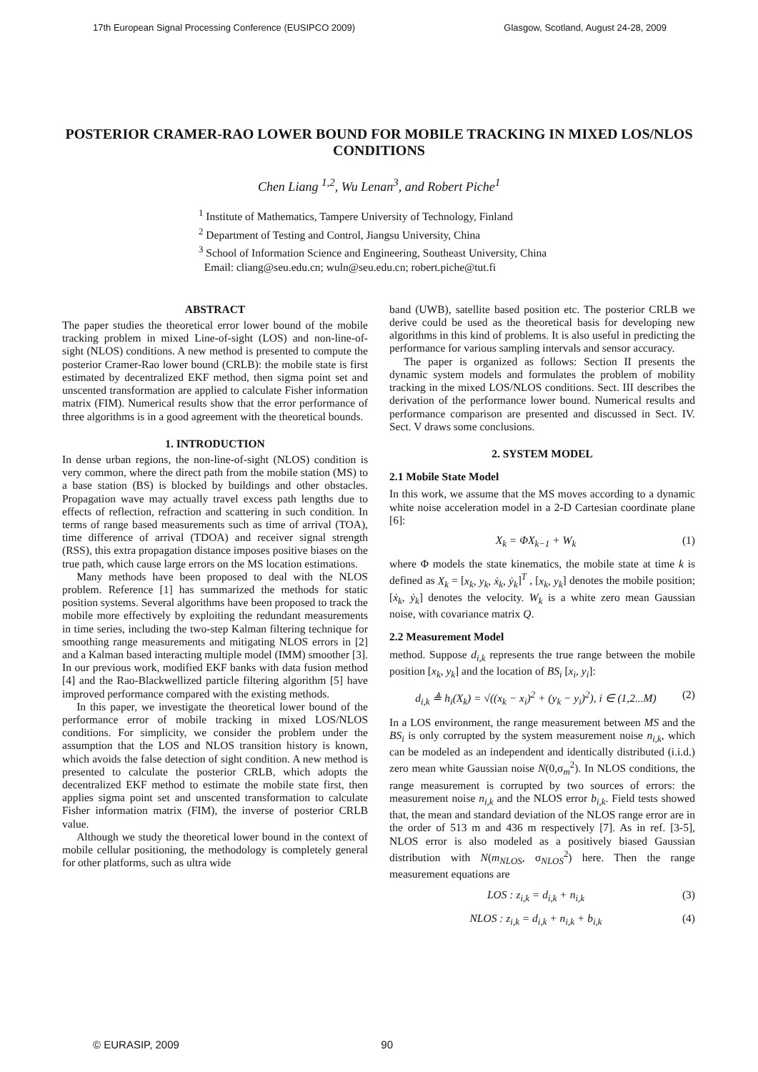17th European Signal Processing Conference (EUSIPCO 2009) Glasgow, Scotland, August 24-28, 2009
POSTERIOR CRAMER-RAO LOWER BOUND FOR MOBILE TRACKING IN MIXED LOS/NLOS CONDITIONS
Chen Liang <sup>1,2</sup>, Wu Lenan<sup>3</sup>, and Robert Piche<sup>1</sup>
<sup>1</sup> Institute of Mathematics, Tampere University of Technology, Finland
<sup>2</sup> Department of Testing and Control, Jiangsu University, China
<sup>3</sup> School of Information Science and Engineering, Southeast University, China
Email: cliang@seu.edu.cn; wuln@seu.edu.cn; robert.piche@tut.fi
ABSTRACT
The paper studies the theoretical error lower bound of the mobile tracking problem in mixed Line-of-sight (LOS) and non-line-of-sight (NLOS) conditions. A new method is presented to compute the posterior Cramer-Rao lower bound (CRLB): the mobile state is first estimated by decentralized EKF method, then sigma point set and unscented transformation are applied to calculate Fisher information matrix (FIM). Numerical results show that the error performance of three algorithms is in a good agreement with the theoretical bounds.
1. INTRODUCTION
In dense urban regions, the non-line-of-sight (NLOS) condition is very common, where the direct path from the mobile station (MS) to a base station (BS) is blocked by buildings and other obstacles. Propagation wave may actually travel excess path lengths due to effects of reflection, refraction and scattering in such condition. In terms of range based measurements such as time of arrival (TOA), time difference of arrival (TDOA) and receiver signal strength (RSS), this extra propagation distance imposes positive biases on the true path, which cause large errors on the MS location estimations.
Many methods have been proposed to deal with the NLOS problem. Reference [1] has summarized the methods for static position systems. Several algorithms have been proposed to track the mobile more effectively by exploiting the redundant measurements in time series, including the two-step Kalman filtering technique for smoothing range measurements and mitigating NLOS errors in [2] and a Kalman based interacting multiple model (IMM) smoother [3]. In our previous work, modified EKF banks with data fusion method [4] and the Rao-Blackwellized particle filtering algorithm [5] have improved performance compared with the existing methods.
In this paper, we investigate the theoretical lower bound of the performance error of mobile tracking in mixed LOS/NLOS conditions. For simplicity, we consider the problem under the assumption that the LOS and NLOS transition history is known, which avoids the false detection of sight condition. A new method is presented to calculate the posterior CRLB, which adopts the decentralized EKF method to estimate the mobile state first, then applies sigma point set and unscented transformation to calculate Fisher information matrix (FIM), the inverse of posterior CRLB value.
Although we study the theoretical lower bound in the context of mobile cellular positioning, the methodology is completely general for other platforms, such as ultra wide
band (UWB), satellite based position etc. The posterior CRLB we derive could be used as the theoretical basis for developing new algorithms in this kind of problems. It is also useful in predicting the performance for various sampling intervals and sensor accuracy.
The paper is organized as follows: Section II presents the dynamic system models and formulates the problem of mobility tracking in the mixed LOS/NLOS conditions. Sect. III describes the derivation of the performance lower bound. Numerical results and performance comparison are presented and discussed in Sect. IV. Sect. V draws some conclusions.
2. SYSTEM MODEL
2.1 Mobile State Model
In this work, we assume that the MS moves according to a dynamic white noise acceleration model in a 2-D Cartesian coordinate plane [6]:
X<sub>k</sub> = ΦX<sub>k−1</sub> + W<sub>k</sub> (1)
where Φ models the state kinematics, the mobile state at time k is defined as X<sub>k</sub> = [x<sub>k</sub>, y<sub>k</sub>, ẋ<sub>k</sub>, ẏ<sub>k</sub>]<sup>T</sup> , [x<sub>k</sub>, y<sub>k</sub>] denotes the mobile position; [ẋ<sub>k</sub>, ẏ<sub>k</sub>] denotes the velocity. W<sub>k</sub> is a white zero mean Gaussian noise, with covariance matrix Q.
2.2 Measurement Model
method. Suppose d<sub>i,k</sub> represents the true range between the mobile position [x<sub>k</sub>, y<sub>k</sub>] and the location of BS<sub>i</sub> [x<sub>i</sub>, y<sub>i</sub>]:
d<sub>i,k</sub> ≜ h<sub>i</sub>(X<sub>k</sub>) = √((x<sub>k</sub> − x<sub>i</sub>)<sup>2</sup> + (y<sub>k</sub> − y<sub>i</sub>)<sup>2</sup>), i ∈ (1,2...M) (2)
In a LOS environment, the range measurement between MS and the BS<sub>i</sub> is only corrupted by the system measurement noise n<sub>i,k</sub>, which can be modeled as an independent and identically distributed (i.i.d.) zero mean white Gaussian noise N(0,σ<sub>m</sub><sup>2</sup>). In NLOS conditions, the range measurement is corrupted by two sources of errors: the measurement noise n<sub>i,k</sub> and the NLOS error b<sub>i,k</sub>. Field tests showed that, the mean and standard deviation of the NLOS range error are in the order of 513 m and 436 m respectively [7]. As in ref. [3-5], NLOS error is also modeled as a positively biased Gaussian distribution with N(m<sub>NLOS</sub>, σ<sub>NLOS</sub><sup>2</sup>) here. Then the range measurement equations are
LOS : z<sub>i,k</sub> = d<sub>i,k</sub> + n<sub>i,k</sub> (3)
NLOS : z<sub>i,k</sub> = d<sub>i,k</sub> + n<sub>i,k</sub> + b<sub>i,k</sub> (4)
© EURASIP, 2009 90